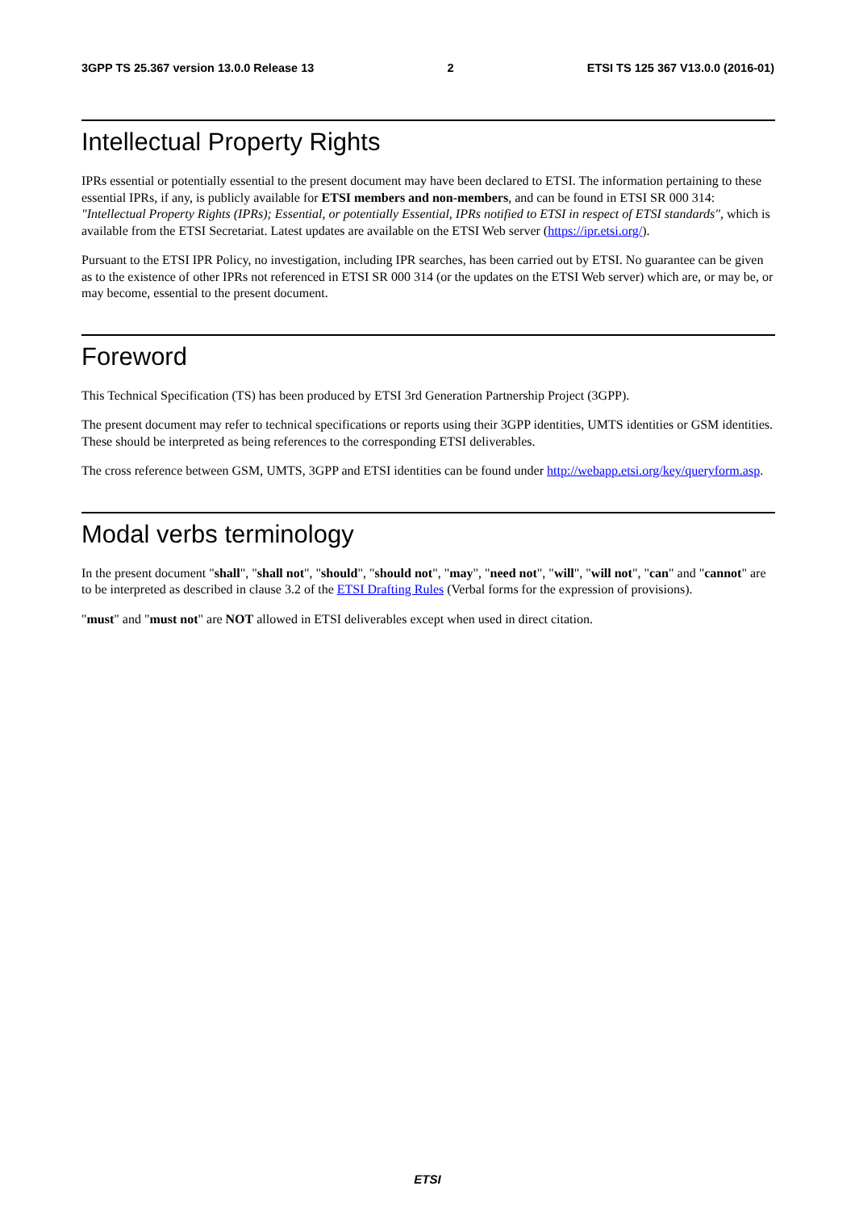3GPP TS 25.367 version 13.0.0 Release 13 2 ETSI TS 125 367 V13.0.0 (2016-01)
Intellectual Property Rights
IPRs essential or potentially essential to the present document may have been declared to ETSI. The information pertaining to these essential IPRs, if any, is publicly available for ETSI members and non-members, and can be found in ETSI SR 000 314: "Intellectual Property Rights (IPRs); Essential, or potentially Essential, IPRs notified to ETSI in respect of ETSI standards", which is available from the ETSI Secretariat. Latest updates are available on the ETSI Web server (https://ipr.etsi.org/).
Pursuant to the ETSI IPR Policy, no investigation, including IPR searches, has been carried out by ETSI. No guarantee can be given as to the existence of other IPRs not referenced in ETSI SR 000 314 (or the updates on the ETSI Web server) which are, or may be, or may become, essential to the present document.
Foreword
This Technical Specification (TS) has been produced by ETSI 3rd Generation Partnership Project (3GPP).
The present document may refer to technical specifications or reports using their 3GPP identities, UMTS identities or GSM identities. These should be interpreted as being references to the corresponding ETSI deliverables.
The cross reference between GSM, UMTS, 3GPP and ETSI identities can be found under http://webapp.etsi.org/key/queryform.asp.
Modal verbs terminology
In the present document "shall", "shall not", "should", "should not", "may", "need not", "will", "will not", "can" and "cannot" are to be interpreted as described in clause 3.2 of the ETSI Drafting Rules (Verbal forms for the expression of provisions).
"must" and "must not" are NOT allowed in ETSI deliverables except when used in direct citation.
ETSI